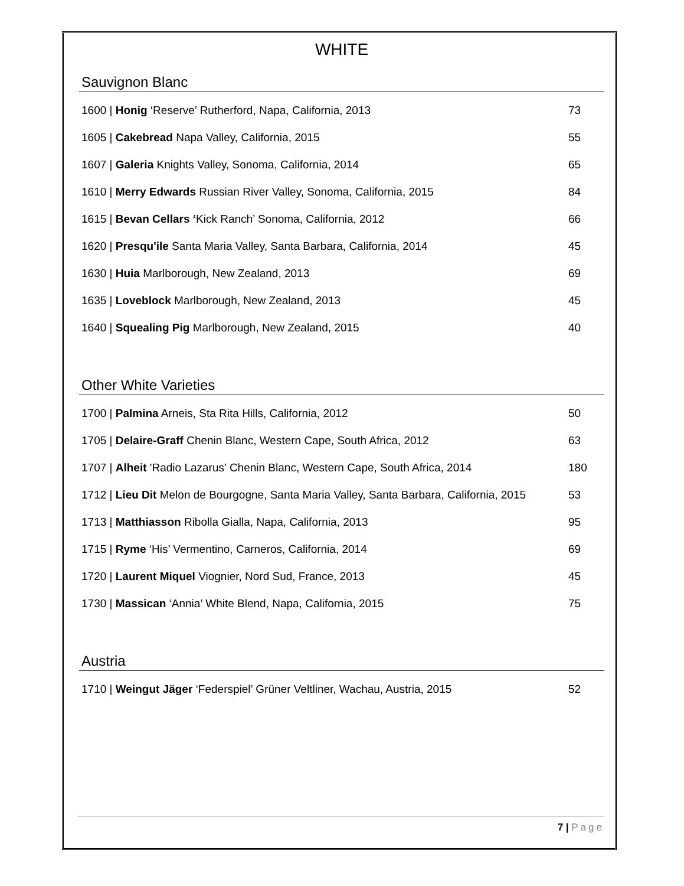WHITE
Sauvignon Blanc
1600 | Honig ‘Reserve’ Rutherford, Napa, California, 2013 73
1605 | Cakebread Napa Valley, California, 2015 55
1607 | Galeria Knights Valley, Sonoma, California, 2014 65
1610 | Merry Edwards Russian River Valley, Sonoma, California, 2015 84
1615 | Bevan Cellars ‘Kick Ranch’ Sonoma, California, 2012 66
1620 | Presqu'ile Santa Maria Valley, Santa Barbara, California, 2014 45
1630 | Huia Marlborough, New Zealand, 2013 69
1635 | Loveblock Marlborough, New Zealand, 2013 45
1640 | Squealing Pig Marlborough, New Zealand, 2015 40
Other White Varieties
1700 | Palmina Arneis, Sta Rita Hills, California, 2012 50
1705 | Delaire-Graff Chenin Blanc, Western Cape, South Africa, 2012 63
1707 | Alheit 'Radio Lazarus' Chenin Blanc, Western Cape, South Africa, 2014
180
1712 | Lieu Dit Melon de Bourgogne, Santa Maria Valley, Santa Barbara, California, 2015
53
1713 | Matthiasson Ribolla Gialla, Napa, California, 2013 95
1715 | Ryme ‘His’ Vermentino, Carneros, California, 2014 69
1720 | Laurent Miquel Viognier, Nord Sud, France, 2013 45
1730 | Massican ‘Annia’ White Blend, Napa, California, 2015 75
Austria
1710 | Weingut Jäger ‘Federspiel’ Grüner Veltliner, Wachau, Austria, 2015
52
7 | Page